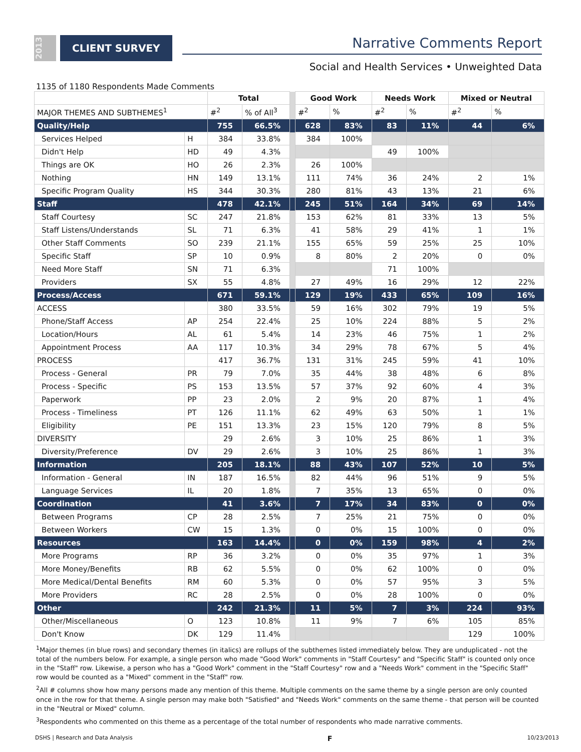2013
CLIENT SURVEY
Narrative Comments Report
Social and Health Services • Unweighted Data
1135 of 1180 Respondents Made Comments
| | | Total | | | Good Work | | Needs Work | | Mixed or Neutral | |
| MAJOR THEMES AND SUBTHEMES<sup>1</sup> | | #<sup>2</sup> | % of All<sup>3</sup> | | #<sup>2</sup> | % | #<sup>2</sup> | % | #<sup>2</sup> | % |
| Quality/Help | | 755 | 66.5% | | 628 | 83% | 83 | 11% | 44 | 6% |
| Services Helped | H | 384 | 33.8% | | 384 | 100% | | | | |
| Didn't Help | HD | 49 | 4.3% | | | | 49 | 100% | | |
| Things are OK | HO | 26 | 2.3% | | 26 | 100% | | | | |
| Nothing | HN | 149 | 13.1% | | 111 | 74% | 36 | 24% | 2 | 1% |
| Specific Program Quality | HS | 344 | 30.3% | | 280 | 81% | 43 | 13% | 21 | 6% |
| Staff | | 478 | 42.1% | | 245 | 51% | 164 | 34% | 69 | 14% |
| Staff Courtesy | SC | 247 | 21.8% | | 153 | 62% | 81 | 33% | 13 | 5% |
| Staff Listens/Understands | SL | 71 | 6.3% | | 41 | 58% | 29 | 41% | 1 | 1% |
| Other Staff Comments | SO | 239 | 21.1% | | 155 | 65% | 59 | 25% | 25 | 10% |
| Specific Staff | SP | 10 | 0.9% | | 8 | 80% | 2 | 20% | 0 | 0% |
| Need More Staff | SN | 71 | 6.3% | | | | 71 | 100% | | |
| Providers | SX | 55 | 4.8% | | 27 | 49% | 16 | 29% | 12 | 22% |
| Process/Access | | 671 | 59.1% | | 129 | 19% | 433 | 65% | 109 | 16% |
| ACCESS | | 380 | 33.5% | | 59 | 16% | 302 | 79% | 19 | 5% |
| Phone/Staff Access | AP | 254 | 22.4% | | 25 | 10% | 224 | 88% | 5 | 2% |
| Location/Hours | AL | 61 | 5.4% | | 14 | 23% | 46 | 75% | 1 | 2% |
| Appointment Process | AA | 117 | 10.3% | | 34 | 29% | 78 | 67% | 5 | 4% |
| PROCESS | | 417 | 36.7% | | 131 | 31% | 245 | 59% | 41 | 10% |
| Process - General | PR | 79 | 7.0% | | 35 | 44% | 38 | 48% | 6 | 8% |
| Process - Specific | PS | 153 | 13.5% | | 57 | 37% | 92 | 60% | 4 | 3% |
| Paperwork | PP | 23 | 2.0% | | 2 | 9% | 20 | 87% | 1 | 4% |
| Process - Timeliness | PT | 126 | 11.1% | | 62 | 49% | 63 | 50% | 1 | 1% |
| Eligibility | PE | 151 | 13.3% | | 23 | 15% | 120 | 79% | 8 | 5% |
| DIVERSITY | | 29 | 2.6% | | 3 | 10% | 25 | 86% | 1 | 3% |
| Diversity/Preference | DV | 29 | 2.6% | | 3 | 10% | 25 | 86% | 1 | 3% |
| Information | | 205 | 18.1% | | 88 | 43% | 107 | 52% | 10 | 5% |
| Information - General | IN | 187 | 16.5% | | 82 | 44% | 96 | 51% | 9 | 5% |
| Language Services | IL | 20 | 1.8% | | 7 | 35% | 13 | 65% | 0 | 0% |
| Coordination | | 41 | 3.6% | | 7 | 17% | 34 | 83% | 0 | 0% |
| Between Programs | CP | 28 | 2.5% | | 7 | 25% | 21 | 75% | 0 | 0% |
| Between Workers | CW | 15 | 1.3% | | 0 | 0% | 15 | 100% | 0 | 0% |
| Resources | | 163 | 14.4% | | 0 | 0% | 159 | 98% | 4 | 2% |
| More Programs | RP | 36 | 3.2% | | 0 | 0% | 35 | 97% | 1 | 3% |
| More Money/Benefits | RB | 62 | 5.5% | | 0 | 0% | 62 | 100% | 0 | 0% |
| More Medical/Dental Benefits | RM | 60 | 5.3% | | 0 | 0% | 57 | 95% | 3 | 5% |
| More Providers | RC | 28 | 2.5% | | 0 | 0% | 28 | 100% | 0 | 0% |
| Other | | 242 | 21.3% | | 11 | 5% | 7 | 3% | 224 | 93% |
| Other/Miscellaneous | O | 123 | 10.8% | | 11 | 9% | 7 | 6% | 105 | 85% |
| Don't Know | DK | 129 | 11.4% | | | | | | 129 | 100% |
<sup>1</sup> Major themes (in blue rows) and secondary themes (in italics) are rollups of the subthemes listed immediately below. They are unduplicated - not the total of the numbers below. For example, a single person who made "Good Work" comments in "Staff Courtesy" and "Specific Staff" is counted only once in the "Staff" row. Likewise, a person who has a "Good Work" comment in the "Staff Courtesy" row and a "Needs Work" comment in the "Specific Staff" row would be counted as a "Mixed" comment in the "Staff" row.
<sup>2</sup> All # columns show how many persons made any mention of this theme. Multiple comments on the same theme by a single person are only counted once in the row for that theme. A single person may make both "Satisfied" and "Needs Work" comments on the same theme - that person will be counted in the "Neutral or Mixed" column.
<sup>3</sup> Respondents who commented on this theme as a percentage of the total number of respondents who made narrative comments.
DSHS | Research and Data Analysis F 10/23/2013